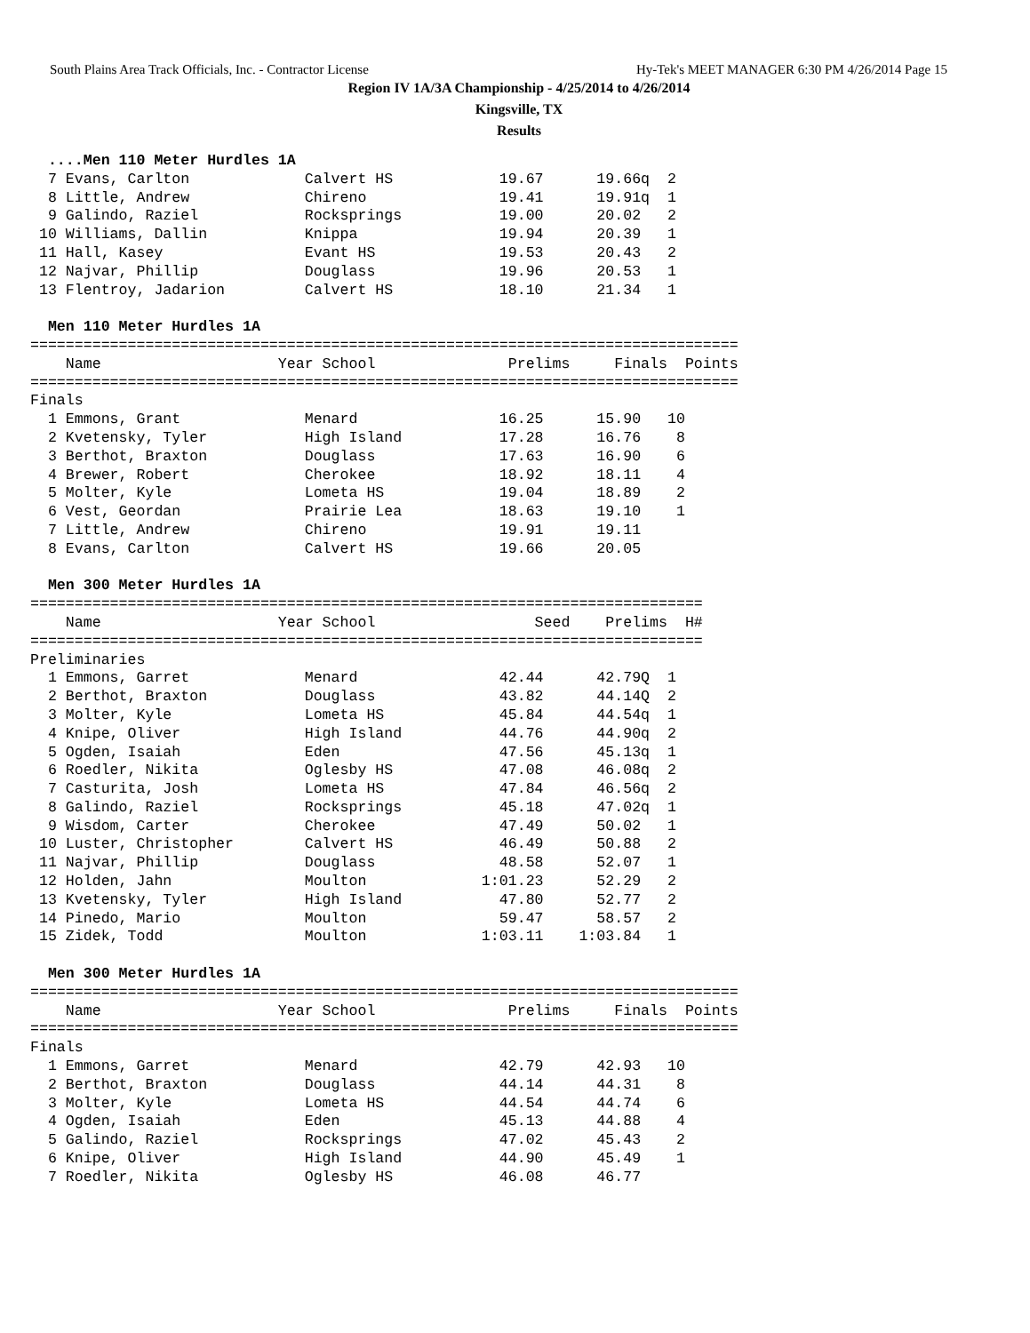South Plains Area Track Officials, Inc. - Contractor License Hy-Tek's MEET MANAGER 6:30 PM 4/26/2014 Page 15
Region IV 1A/3A Championship - 4/25/2014 to 4/26/2014
Kingsville, TX
Results
  ....Men 110 Meter Hurdles 1A
  7 Evans, Carlton             Calvert HS            19.67      19.66q  2
  8 Little, Andrew             Chireno               19.41      19.91q  1
  9 Galindo, Raziel            Rocksprings           19.00      20.02   2
 10 Williams, Dallin           Knippa                19.94      20.39   1
 11 Hall, Kasey                Evant HS              19.53      20.43   2
 12 Najvar, Phillip            Douglass              19.96      20.53   1
 13 Flentroy, Jadarion         Calvert HS            18.10      21.34   1

  Men 110 Meter Hurdles 1A
================================================================================
    Name                    Year School               Prelims     Finals  Points
================================================================================
Finals
  1 Emmons, Grant              Menard                16.25      15.90   10
  2 Kvetensky, Tyler           High Island           17.28      16.76    8
  3 Berthot, Braxton           Douglass              17.63      16.90    6
  4 Brewer, Robert             Cherokee              18.92      18.11    4
  5 Molter, Kyle               Lometa HS             19.04      18.89    2
  6 Vest, Geordan              Prairie Lea           18.63      19.10    1
  7 Little, Andrew             Chireno               19.91      19.11
  8 Evans, Carlton             Calvert HS            19.66      20.05

  Men 300 Meter Hurdles 1A
============================================================================
    Name                    Year School                  Seed    Prelims  H#
============================================================================
Preliminaries
  1 Emmons, Garret             Menard                42.44      42.79Q  1
  2 Berthot, Braxton           Douglass              43.82      44.14Q  2
  3 Molter, Kyle               Lometa HS             45.84      44.54q  1
  4 Knipe, Oliver              High Island           44.76      44.90q  2
  5 Ogden, Isaiah              Eden                  47.56      45.13q  1
  6 Roedler, Nikita            Oglesby HS            47.08      46.08q  2
  7 Casturita, Josh            Lometa HS             47.84      46.56q  2
  8 Galindo, Raziel            Rocksprings           45.18      47.02q  1
  9 Wisdom, Carter             Cherokee              47.49      50.02   1
 10 Luster, Christopher        Calvert HS            46.49      50.88   2
 11 Najvar, Phillip            Douglass              48.58      52.07   1
 12 Holden, Jahn               Moulton             1:01.23      52.29   2
 13 Kvetensky, Tyler           High Island           47.80      52.77   2
 14 Pinedo, Mario              Moulton               59.47      58.57   2
 15 Zidek, Todd                Moulton             1:03.11    1:03.84   1

  Men 300 Meter Hurdles 1A
================================================================================
    Name                    Year School               Prelims     Finals  Points
================================================================================
Finals
  1 Emmons, Garret             Menard                42.79      42.93   10
  2 Berthot, Braxton           Douglass              44.14      44.31    8
  3 Molter, Kyle               Lometa HS             44.54      44.74    6
  4 Ogden, Isaiah              Eden                  45.13      44.88    4
  5 Galindo, Raziel            Rocksprings           47.02      45.43    2
  6 Knipe, Oliver              High Island           44.90      45.49    1
  7 Roedler, Nikita            Oglesby HS            46.08      46.77